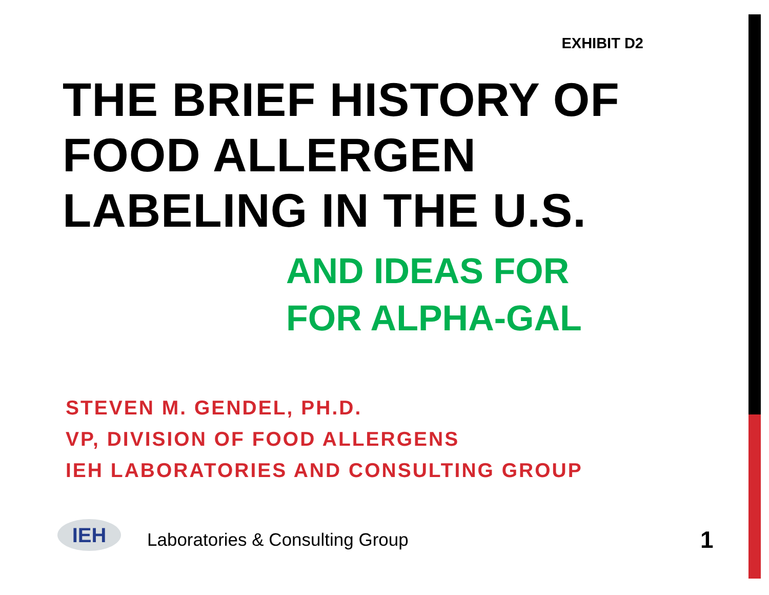EXHIBIT D2
THE BRIEF HISTORY OF
FOOD ALLERGEN
LABELING IN THE U.S.
AND IDEAS FOR
FOR ALPHA-GAL
STEVEN M. GENDEL, PH.D.
VP, DIVISION OF FOOD ALLERGENS
IEH LABORATORIES AND CONSULTING GROUP
IEH
Laboratories & Consulting Group
1